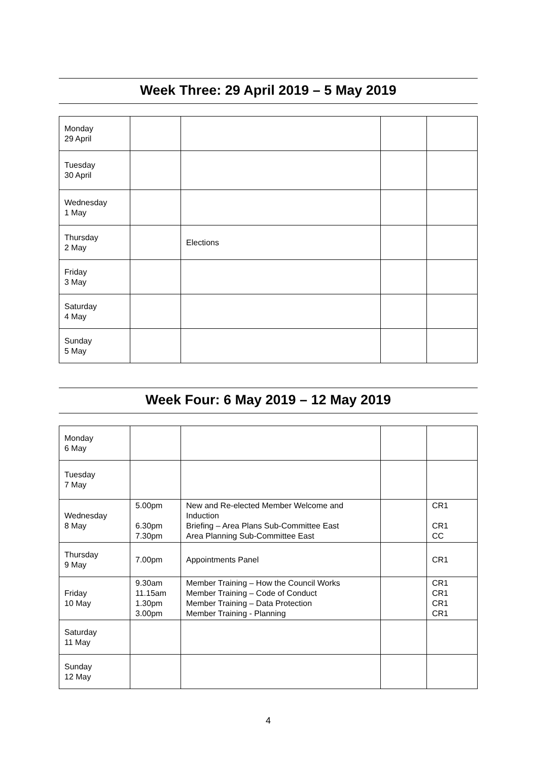Week Three: 29 April 2019 – 5 May 2019
| Monday 29 April | | | | |
| Tuesday 30 April | | | | |
| Wednesday 1 May | | | | |
| Thursday 2 May | | Elections | | |
| Friday 3 May | | | | |
| Saturday 4 May | | | | |
| Sunday 5 May | | | | |
Week Four: 6 May 2019 – 12 May 2019
| Monday 6 May | | | | |
| Tuesday 7 May | | | | |
| Wednesday 8 May | 5.00pm 6.30pm 7.30pm | New and Re-elected Member Welcome and Induction Briefing – Area Plans Sub-Committee East Area Planning Sub-Committee East | | CR1 CR1 CC |
| Thursday 9 May | 7.00pm | Appointments Panel | | CR1 |
| Friday 10 May | 9.30am 11.15am 1.30pm 3.00pm | Member Training – How the Council Works Member Training – Code of Conduct Member Training – Data Protection Member Training - Planning | | CR1 CR1 CR1 CR1 |
| Saturday 11 May | | | | |
| Sunday 12 May | | | | |
4